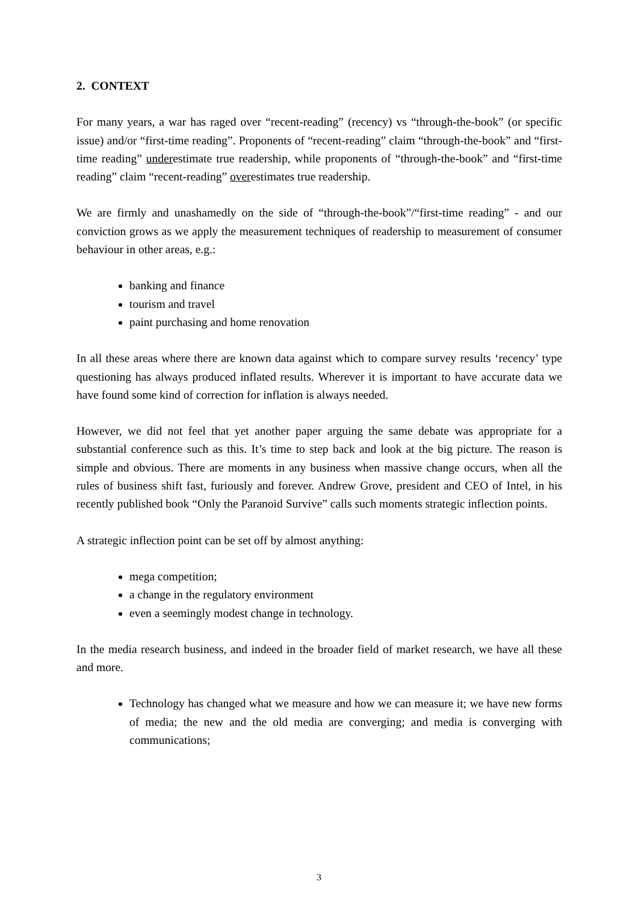2. CONTEXT
For many years, a war has raged over “recent-reading” (recency) vs “through-the-book” (or specific issue) and/or “first-time reading”. Proponents of “recent-reading” claim “through-the-book” and “first-time reading” underestimate true readership, while proponents of “through-the-book” and “first-time reading” claim “recent-reading” overestimates true readership.
We are firmly and unashamedly on the side of “through-the-book”/“first-time reading” - and our conviction grows as we apply the measurement techniques of readership to measurement of consumer behaviour in other areas, e.g.:
banking and finance
tourism and travel
paint purchasing and home renovation
In all these areas where there are known data against which to compare survey results ‘recency’ type questioning has always produced inflated results. Wherever it is important to have accurate data we have found some kind of correction for inflation is always needed.
However, we did not feel that yet another paper arguing the same debate was appropriate for a substantial conference such as this. It’s time to step back and look at the big picture. The reason is simple and obvious. There are moments in any business when massive change occurs, when all the rules of business shift fast, furiously and forever. Andrew Grove, president and CEO of Intel, in his recently published book “Only the Paranoid Survive” calls such moments strategic inflection points.
A strategic inflection point can be set off by almost anything:
mega competition;
a change in the regulatory environment
even a seemingly modest change in technology.
In the media research business, and indeed in the broader field of market research, we have all these and more.
Technology has changed what we measure and how we can measure it; we have new forms of media; the new and the old media are converging; and media is converging with communications;
3